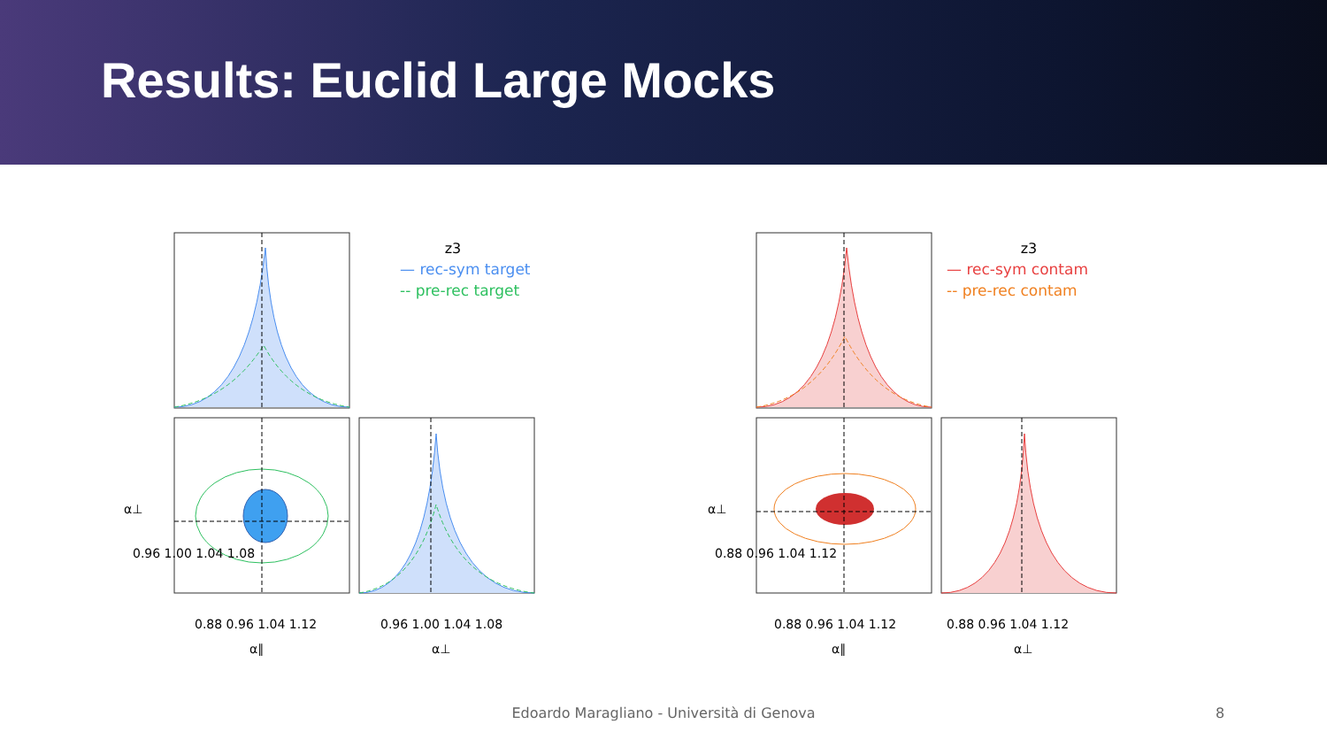Results: Euclid Large Mocks
z3
— rec-sym target
-- pre-rec target
z3
— rec-sym contam
-- pre-rec contam
0.88 0.96 1.04 1.12
0.96 1.00 1.04 1.08
0.88 0.96 1.04 1.12
0.88 0.96 1.04 1.12
α∥
α⊥
α∥
α⊥
α⊥
0.96 1.00 1.04 1.08
α⊥
0.88 0.96 1.04 1.12
Edoardo Maragliano - Università di Genova 8